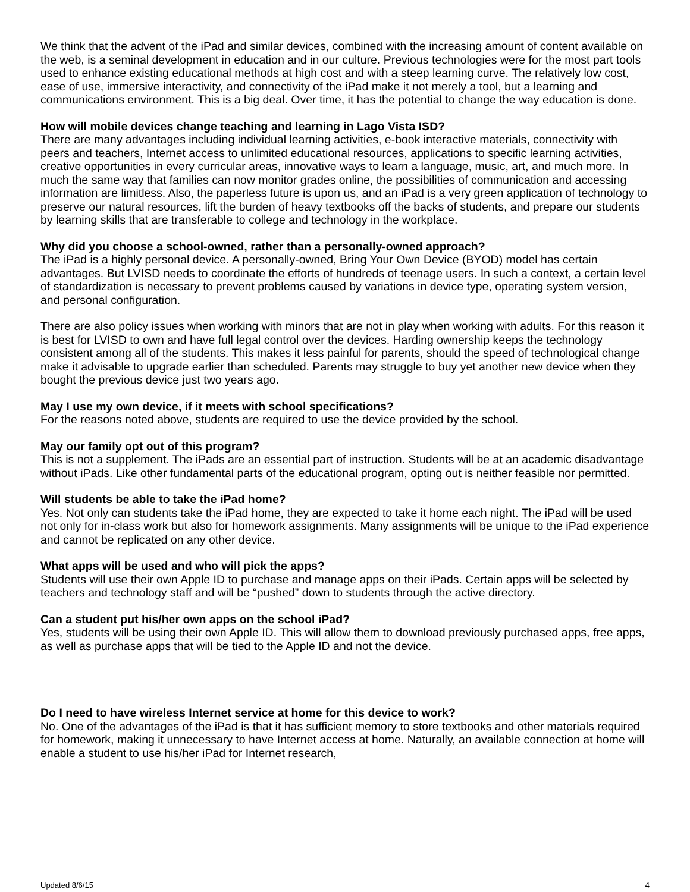We think that the advent of the iPad and similar devices, combined with the increasing amount of content available on the web, is a seminal development in education and in our culture. Previous technologies were for the most part tools used to enhance existing educational methods at high cost and with a steep learning curve. The relatively low cost, ease of use, immersive interactivity, and connectivity of the iPad make it not merely a tool, but a learning and communications environment. This is a big deal. Over time, it has the potential to change the way education is done.
How will mobile devices change teaching and learning in Lago Vista ISD?
There are many advantages including individual learning activities, e-book interactive materials, connectivity with peers and teachers, Internet access to unlimited educational resources, applications to specific learning activities, creative opportunities in every curricular areas, innovative ways to learn a language, music, art, and much more. In much the same way that families can now monitor grades online, the possibilities of communication and accessing information are limitless. Also, the paperless future is upon us, and an iPad is a very green application of technology to preserve our natural resources, lift the burden of heavy textbooks off the backs of students, and prepare our students by learning skills that are transferable to college and technology in the workplace.
Why did you choose a school-owned, rather than a personally-owned approach?
The iPad is a highly personal device. A personally-owned, Bring Your Own Device (BYOD) model has certain advantages. But LVISD needs to coordinate the efforts of hundreds of teenage users. In such a context, a certain level of standardization is necessary to prevent problems caused by variations in device type, operating system version, and personal configuration.
There are also policy issues when working with minors that are not in play when working with adults. For this reason it is best for LVISD to own and have full legal control over the devices. Harding ownership keeps the technology consistent among all of the students. This makes it less painful for parents, should the speed of technological change make it advisable to upgrade earlier than scheduled. Parents may struggle to buy yet another new device when they bought the previous device just two years ago.
May I use my own device, if it meets with school specifications?
For the reasons noted above, students are required to use the device provided by the school.
May our family opt out of this program?
This is not a supplement. The iPads are an essential part of instruction. Students will be at an academic disadvantage without iPads. Like other fundamental parts of the educational program, opting out is neither feasible nor permitted.
Will students be able to take the iPad home?
Yes. Not only can students take the iPad home, they are expected to take it home each night. The iPad will be used not only for in-class work but also for homework assignments. Many assignments will be unique to the iPad experience and cannot be replicated on any other device.
What apps will be used and who will pick the apps?
Students will use their own Apple ID to purchase and manage apps on their iPads. Certain apps will be selected by teachers and technology staff and will be “pushed” down to students through the active directory.
Can a student put his/her own apps on the school iPad?
Yes, students will be using their own Apple ID. This will allow them to download previously purchased apps, free apps, as well as purchase apps that will be tied to the Apple ID and not the device.
Do I need to have wireless Internet service at home for this device to work?
No. One of the advantages of the iPad is that it has sufficient memory to store textbooks and other materials required for homework, making it unnecessary to have Internet access at home. Naturally, an available connection at home will enable a student to use his/her iPad for Internet research,
Updated 8/6/15 4